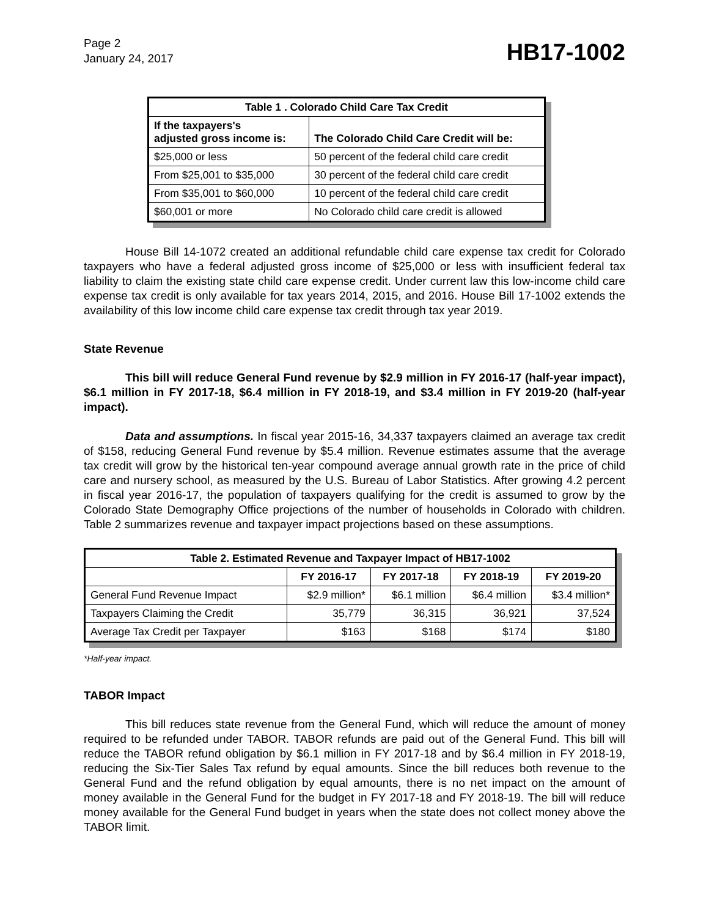Page 2
January 24, 2017
HB17-1002
| Table 1 . Colorado Child Care Tax Credit | |
| --- | --- |
| If the taxpayers's adjusted gross income is: | The Colorado Child Care Credit will be: |
| $25,000 or less | 50 percent of the federal child care credit |
| From $25,001 to $35,000 | 30 percent of the federal child care credit |
| From $35,001 to $60,000 | 10 percent of the federal child care credit |
| $60,001 or more | No Colorado child care credit is allowed |
House Bill 14-1072 created an additional refundable child care expense tax credit for Colorado taxpayers who have a federal adjusted gross income of $25,000 or less with insufficient federal tax liability to claim the existing state child care expense credit. Under current law this low-income child care expense tax credit is only available for tax years 2014, 2015, and 2016. House Bill 17-1002 extends the availability of this low income child care expense tax credit through tax year 2019.
State Revenue
This bill will reduce General Fund revenue by $2.9 million in FY 2016-17 (half-year impact), $6.1 million in FY 2017-18, $6.4 million in FY 2018-19, and $3.4 million in FY 2019-20 (half-year impact).
Data and assumptions. In fiscal year 2015-16, 34,337 taxpayers claimed an average tax credit of $158, reducing General Fund revenue by $5.4 million. Revenue estimates assume that the average tax credit will grow by the historical ten-year compound average annual growth rate in the price of child care and nursery school, as measured by the U.S. Bureau of Labor Statistics. After growing 4.2 percent in fiscal year 2016-17, the population of taxpayers qualifying for the credit is assumed to grow by the Colorado State Demography Office projections of the number of households in Colorado with children. Table 2 summarizes revenue and taxpayer impact projections based on these assumptions.
| Table 2. Estimated Revenue and Taxpayer Impact of HB17-1002 | | | | |
| --- | --- | --- | --- | --- |
| | FY 2016-17 | FY 2017-18 | FY 2018-19 | FY 2019-20 |
| General Fund Revenue Impact | $2.9 million* | $6.1 million | $6.4 million | $3.4 million* |
| Taxpayers Claiming the Credit | 35,779 | 36,315 | 36,921 | 37,524 |
| Average Tax Credit per Taxpayer | $163 | $168 | $174 | $180 |
*Half-year impact.
TABOR Impact
This bill reduces state revenue from the General Fund, which will reduce the amount of money required to be refunded under TABOR. TABOR refunds are paid out of the General Fund. This bill will reduce the TABOR refund obligation by $6.1 million in FY 2017-18 and by $6.4 million in FY 2018-19, reducing the Six-Tier Sales Tax refund by equal amounts. Since the bill reduces both revenue to the General Fund and the refund obligation by equal amounts, there is no net impact on the amount of money available in the General Fund for the budget in FY 2017-18 and FY 2018-19. The bill will reduce money available for the General Fund budget in years when the state does not collect money above the TABOR limit.